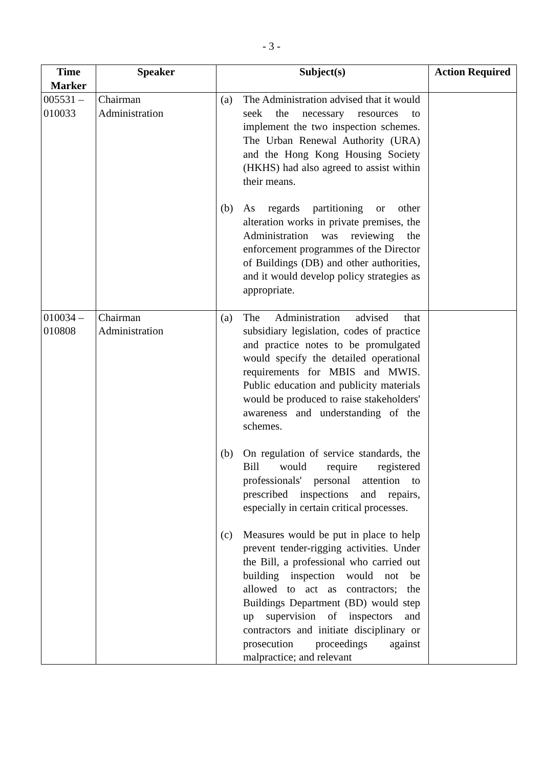- 3 -
| Time Marker | Speaker | Subject(s) | Action Required |
| --- | --- | --- | --- |
| 005531 – 010033 | Chairman Administration | (a) The Administration advised that it would seek the necessary resources to implement the two inspection schemes. The Urban Renewal Authority (URA) and the Hong Kong Housing Society (HKHS) had also agreed to assist within their means. (b) As regards partitioning or other alteration works in private premises, the Administration was reviewing the enforcement programmes of the Director of Buildings (DB) and other authorities, and it would develop policy strategies as appropriate. | |
| 010034 – 010808 | Chairman Administration | (a) The Administration advised that subsidiary legislation, codes of practice and practice notes to be promulgated would specify the detailed operational requirements for MBIS and MWIS. Public education and publicity materials would be produced to raise stakeholders' awareness and understanding of the schemes. (b) On regulation of service standards, the Bill would require registered professionals' personal attention to prescribed inspections and repairs, especially in certain critical processes. (c) Measures would be put in place to help prevent tender-rigging activities. Under the Bill, a professional who carried out building inspection would not be allowed to act as contractors; the Buildings Department (BD) would step up supervision of inspectors and contractors and initiate disciplinary or prosecution proceedings against malpractice; and relevant | |